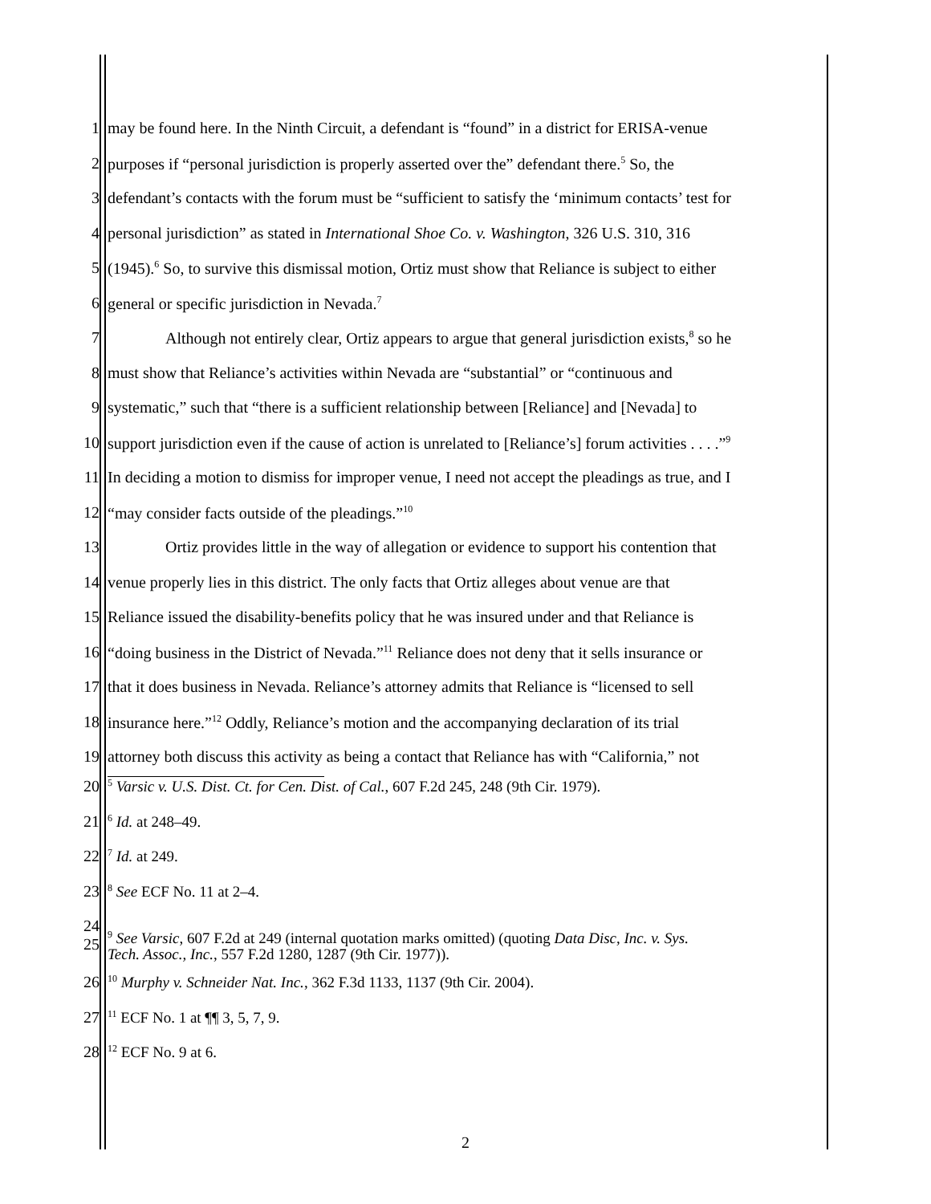1 may be found here. In the Ninth Circuit, a defendant is “found” in a district for ERISA-venue
2 purposes if “personal jurisdiction is properly asserted over the” defendant there.<sup>5</sup> So, the
3 defendant’s contacts with the forum must be “sufficient to satisfy the ‘minimum contacts’ test for
4 personal jurisdiction” as stated in International Shoe Co. v. Washington, 326 U.S. 310, 316
5 (1945).<sup>6</sup> So, to survive this dismissal motion, Ortiz must show that Reliance is subject to either
6 general or specific jurisdiction in Nevada.<sup>7</sup>
7 Although not entirely clear, Ortiz appears to argue that general jurisdiction exists,<sup>8</sup> so he
8 must show that Reliance’s activities within Nevada are “substantial” or “continuous and
9 systematic,” such that “there is a sufficient relationship between [Reliance] and [Nevada] to
10 support jurisdiction even if the cause of action is unrelated to [Reliance’s] forum activities . . . .”<sup>9</sup>
11 In deciding a motion to dismiss for improper venue, I need not accept the pleadings as true, and I
12 “may consider facts outside of the pleadings.”<sup>10</sup>
13 Ortiz provides little in the way of allegation or evidence to support his contention that
14 venue properly lies in this district. The only facts that Ortiz alleges about venue are that
15 Reliance issued the disability-benefits policy that he was insured under and that Reliance is
16 “doing business in the District of Nevada.”<sup>11</sup> Reliance does not deny that it sells insurance or
17 that it does business in Nevada. Reliance’s attorney admits that Reliance is “licensed to sell
18 insurance here.”<sup>12</sup> Oddly, Reliance’s motion and the accompanying declaration of its trial
19 attorney both discuss this activity as being a contact that Reliance has with “California,” not
20<sup>5</sup> Varsic v. U.S. Dist. Ct. for Cen. Dist. of Cal., 607 F.2d 245, 248 (9th Cir. 1979).
21<sup>6</sup> Id. at 248–49.
22<sup>7</sup> Id. at 249.
23<sup>8</sup> See ECF No. 11 at 2–4.
24
25<sup>9</sup> See Varsic, 607 F.2d at 249 (internal quotation marks omitted) (quoting Data Disc, Inc. v. Sys.
Tech. Assoc., Inc., 557 F.2d 1280, 1287 (9th Cir. 1977)).
26<sup>10</sup> Murphy v. Schneider Nat. Inc., 362 F.3d 1133, 1137 (9th Cir. 2004).
27<sup>11</sup> ECF No. 1 at ¶¶ 3, 5, 7, 9.
28<sup>12</sup> ECF No. 9 at 6.
2